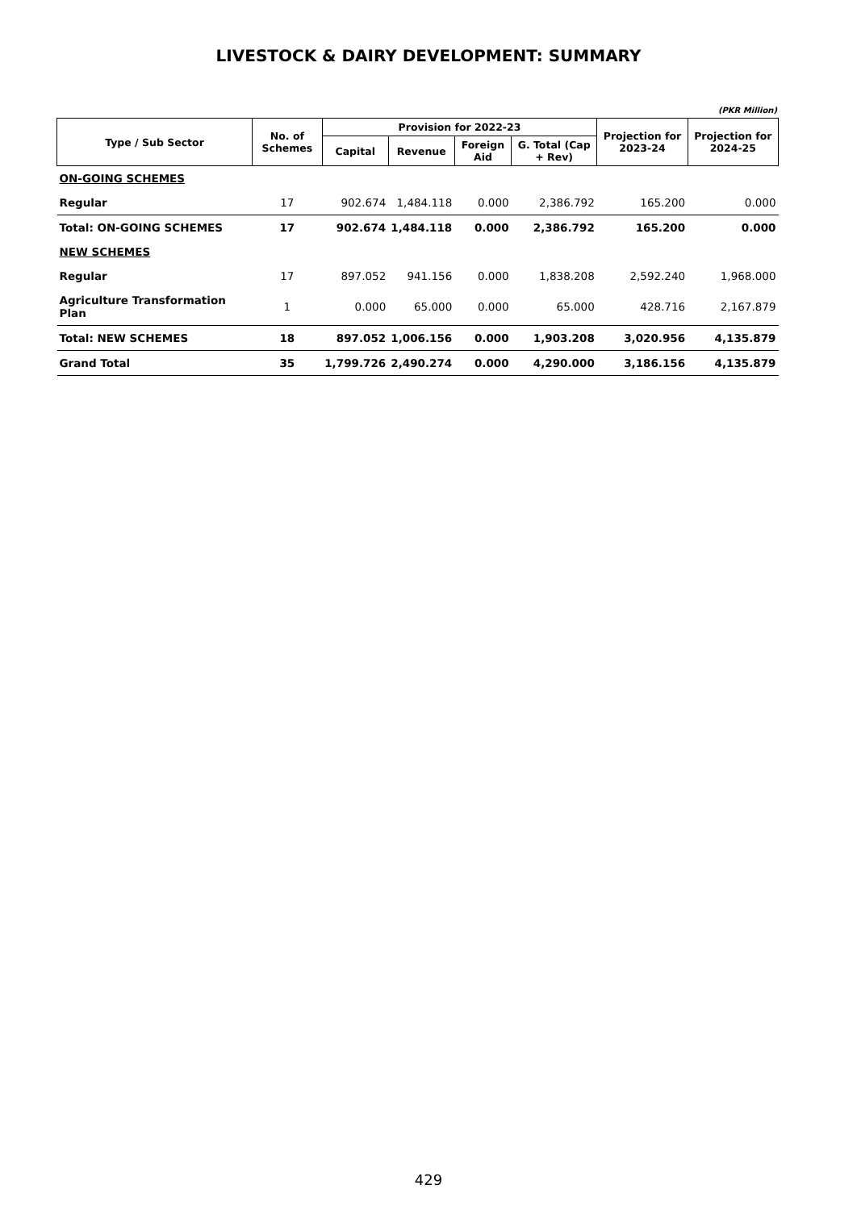LIVESTOCK & DAIRY DEVELOPMENT: SUMMARY
(PKR Million)
| Type / Sub Sector | No. of Schemes | Provision for 2022-23 | | | | Projection for 2023-24 | Projection for 2024-25 |
| --- | --- | --- | --- | --- | --- | --- | --- |
| | | Capital | Revenue | Foreign Aid | G. Total (Cap + Rev) | | |
| ON-GOING SCHEMES | | | | | | | |
| Regular | 17 | 902.674 | 1,484.118 | 0.000 | 2,386.792 | 165.200 | 0.000 |
| Total: ON-GOING SCHEMES | 17 | 902.674 | 1,484.118 | 0.000 | 2,386.792 | 165.200 | 0.000 |
| NEW SCHEMES | | | | | | | |
| Regular | 17 | 897.052 | 941.156 | 0.000 | 1,838.208 | 2,592.240 | 1,968.000 |
| Agriculture Transformation Plan | 1 | 0.000 | 65.000 | 0.000 | 65.000 | 428.716 | 2,167.879 |
| Total: NEW SCHEMES | 18 | 897.052 | 1,006.156 | 0.000 | 1,903.208 | 3,020.956 | 4,135.879 |
| Grand Total | 35 | 1,799.726 | 2,490.274 | 0.000 | 4,290.000 | 3,186.156 | 4,135.879 |
429